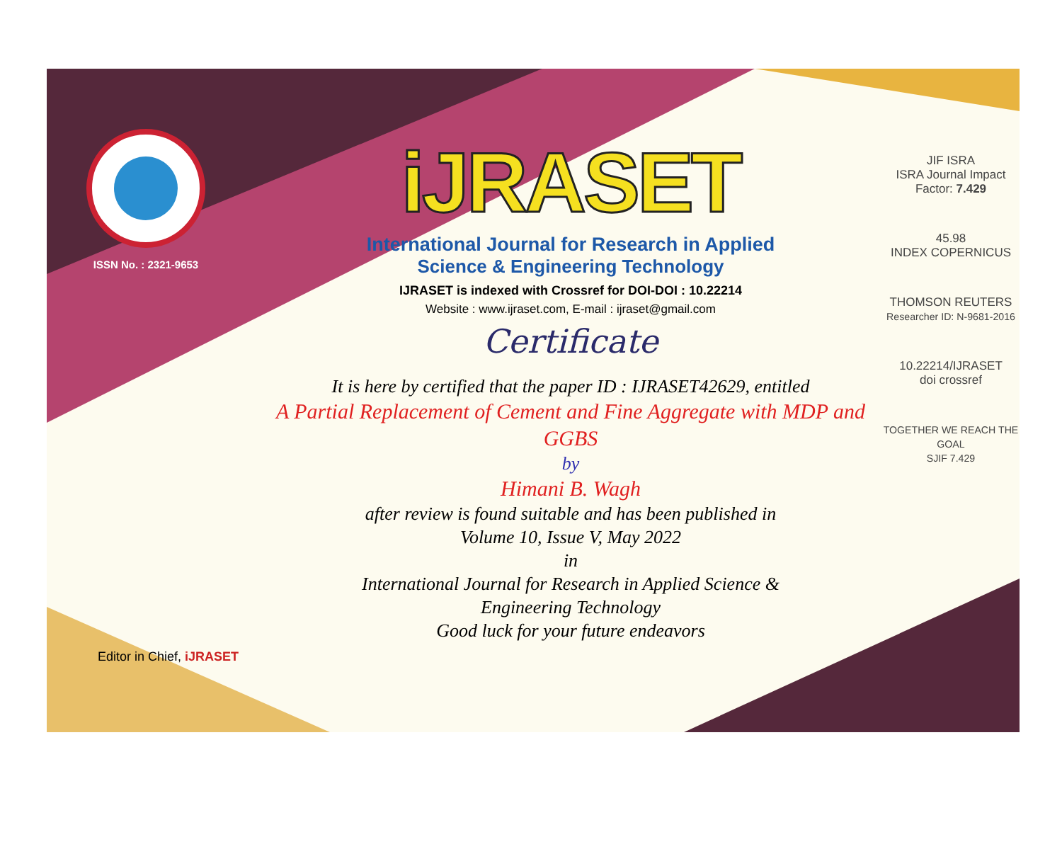ISSN No. : 2321-9653
iJRASET
International Journal for Research in Applied
Science & Engineering Technology
IJRASET is indexed with Crossref for DOI-DOI : 10.22214
Website : www.ijraset.com, E-mail : ijraset@gmail.com
Certificate
It is here by certified that the paper ID : IJRASET42629, entitled
A Partial Replacement of Cement and Fine Aggregate with MDP and GGBS
by
Himani B. Wagh
after review is found suitable and has been published in
Volume 10, Issue V, May 2022
in
International Journal for Research in Applied Science &
Engineering Technology
Good luck for your future endeavors
JIF ISRA
ISRA Journal Impact Factor: 7.429
45.98
INDEX COPERNICUS
THOMSON REUTERS
Researcher ID: N-9681-2016
10.22214/IJRASET
doi crossref
TOGETHER WE REACH THE GOAL
SJIF 7.429
Editor in Chief, iJRASET